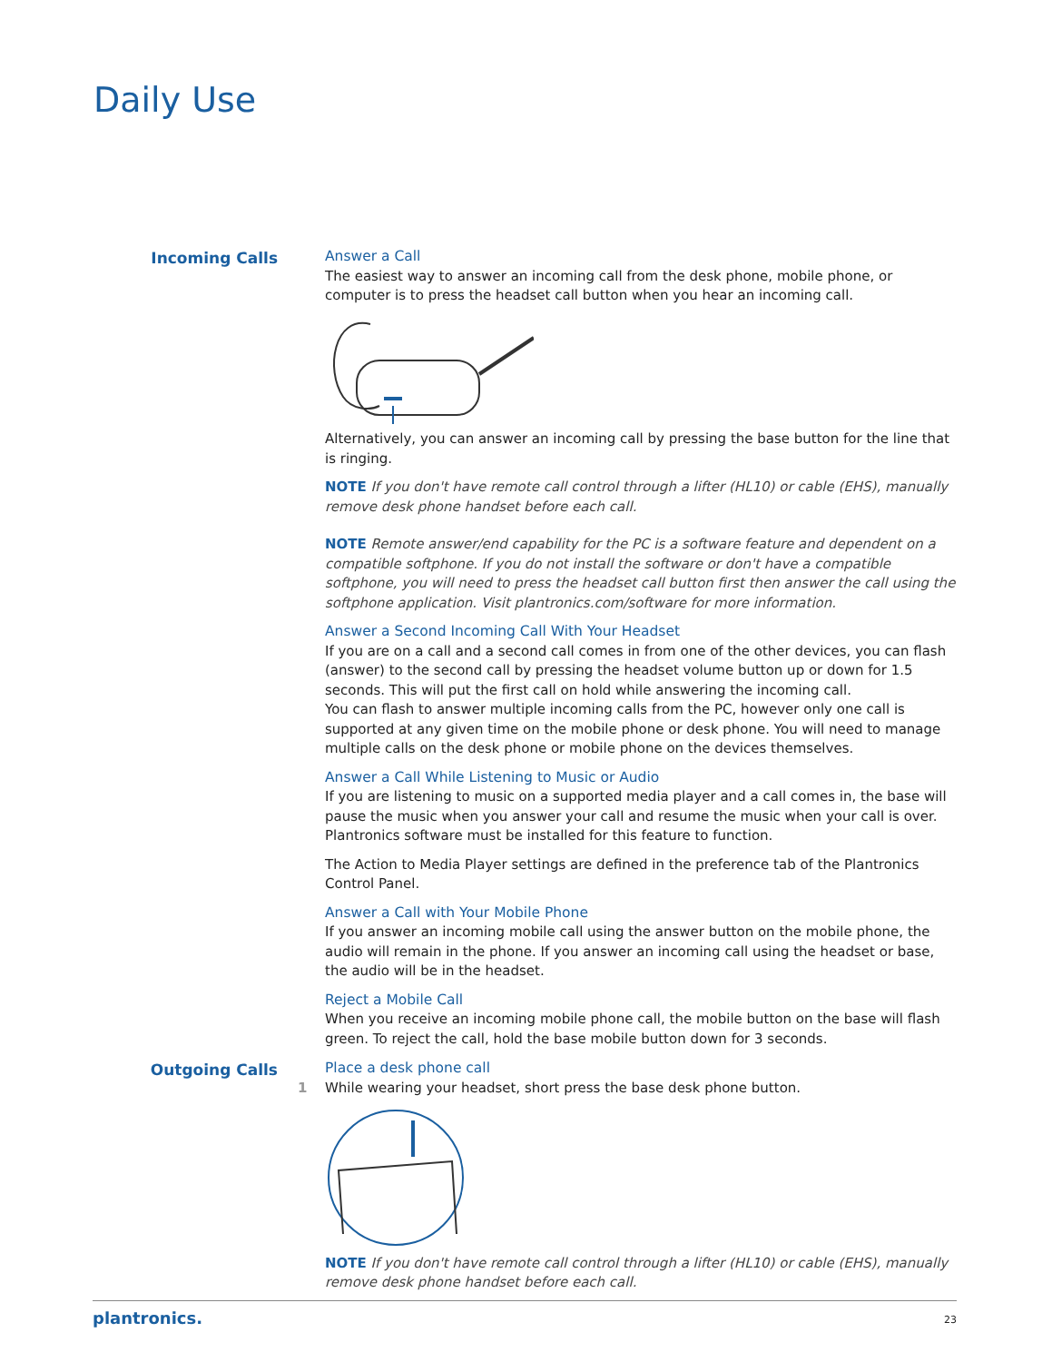Daily Use
Incoming Calls
Answer a Call
The easiest way to answer an incoming call from the desk phone, mobile phone, or computer is to press the headset call button when you hear an incoming call.
Alternatively, you can answer an incoming call by pressing the base button for the line that is ringing.
NOTE If you don't have remote call control through a lifter (HL10) or cable (EHS), manually remove desk phone handset before each call.
NOTE Remote answer/end capability for the PC is a software feature and dependent on a compatible softphone. If you do not install the software or don't have a compatible softphone, you will need to press the headset call button first then answer the call using the softphone application. Visit plantronics.com/software for more information.
Answer a Second Incoming Call With Your Headset
If you are on a call and a second call comes in from one of the other devices, you can flash (answer) to the second call by pressing the headset volume button up or down for 1.5 seconds. This will put the first call on hold while answering the incoming call.
You can flash to answer multiple incoming calls from the PC, however only one call is supported at any given time on the mobile phone or desk phone. You will need to manage multiple calls on the desk phone or mobile phone on the devices themselves.
Answer a Call While Listening to Music or Audio
If you are listening to music on a supported media player and a call comes in, the base will pause the music when you answer your call and resume the music when your call is over. Plantronics software must be installed for this feature to function.
The Action to Media Player settings are defined in the preference tab of the Plantronics Control Panel.
Answer a Call with Your Mobile Phone
If you answer an incoming mobile call using the answer button on the mobile phone, the audio will remain in the phone. If you answer an incoming call using the headset or base, the audio will be in the headset.
Reject a Mobile Call
When you receive an incoming mobile phone call, the mobile button on the base will flash green. To reject the call, hold the base mobile button down for 3 seconds.
Outgoing Calls
Place a desk phone call
1 While wearing your headset, short press the base desk phone button.
NOTE If you don't have remote call control through a lifter (HL10) or cable (EHS), manually remove desk phone handset before each call.
plantronics. 23